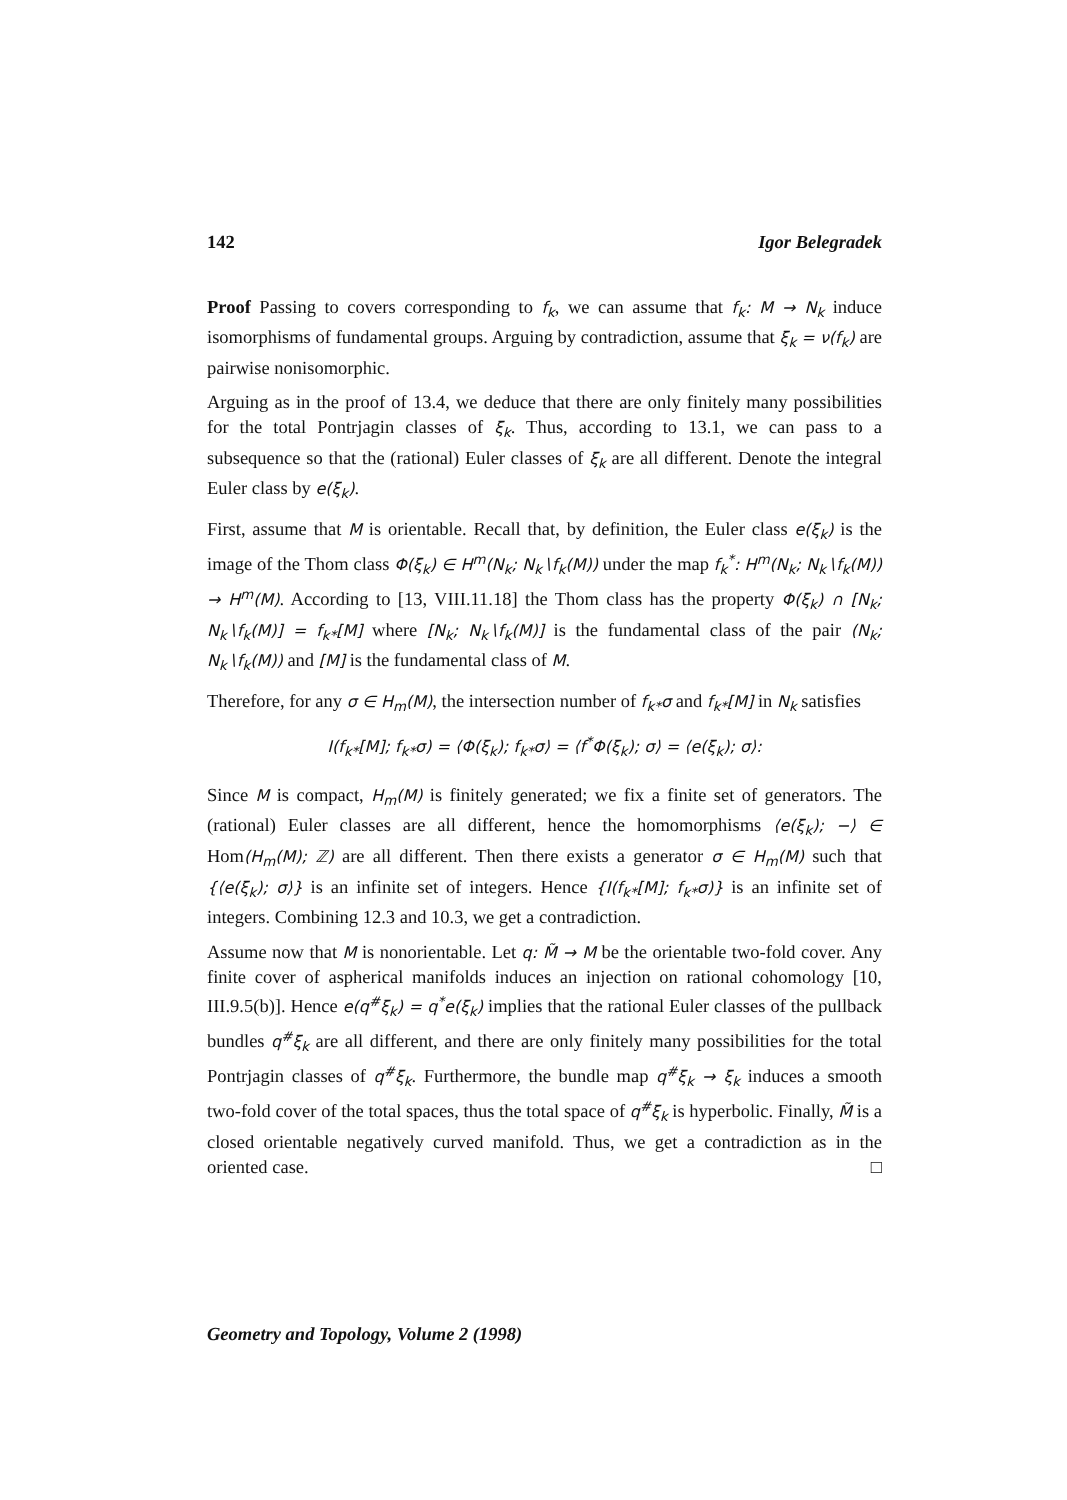142 Igor Belegradek
Proof Passing to covers corresponding to f<sub>k</sub>, we can assume that f<sub>k</sub>: M → N<sub>k</sub> induce isomorphisms of fundamental groups. Arguing by contradiction, assume that ξ<sub>k</sub> = ν(f<sub>k</sub>) are pairwise nonisomorphic.
Arguing as in the proof of 13.4, we deduce that there are only finitely many possibilities for the total Pontrjagin classes of ξ<sub>k</sub>. Thus, according to 13.1, we can pass to a subsequence so that the (rational) Euler classes of ξ<sub>k</sub> are all different. Denote the integral Euler class by e(ξ<sub>k</sub>).
First, assume that M is orientable. Recall that, by definition, the Euler class e(ξ<sub>k</sub>) is the image of the Thom class Φ(ξ<sub>k</sub>) ∈ H<sup>m</sup>(N<sub>k</sub>; N<sub>k</sub>∖f<sub>k</sub>(M)) under the map f<sub>k</sub><sup>*</sup>: H<sup>m</sup>(N<sub>k</sub>; N<sub>k</sub>∖f<sub>k</sub>(M)) → H<sup>m</sup>(M). According to [13, VIII.11.18] the Thom class has the property Φ(ξ<sub>k</sub>) ∩ [N<sub>k</sub>; N<sub>k</sub>∖f<sub>k</sub>(M)] = f<sub>k*</sub>[M] where [N<sub>k</sub>; N<sub>k</sub>∖f<sub>k</sub>(M)] is the fundamental class of the pair (N<sub>k</sub>; N<sub>k</sub>∖f<sub>k</sub>(M)) and [M] is the fundamental class of M.
Therefore, for any σ ∈ H<sub>m</sub>(M), the intersection number of f<sub>k*</sub>σ and f<sub>k*</sub>[M] in N<sub>k</sub> satisfies
I(f<sub>k*</sub>[M]; f<sub>k*</sub>σ) = ⟨Φ(ξ<sub>k</sub>); f<sub>k*</sub>σ⟩ = ⟨f<sup>*</sup>Φ(ξ<sub>k</sub>); σ⟩ = ⟨e(ξ<sub>k</sub>); σ⟩:
Since M is compact, H<sub>m</sub>(M) is finitely generated; we fix a finite set of generators. The (rational) Euler classes are all different, hence the homomorphisms ⟨e(ξ<sub>k</sub>); −⟩ ∈ Hom(H<sub>m</sub>(M); ℤ) are all different. Then there exists a generator σ ∈ H<sub>m</sub>(M) such that {⟨e(ξ<sub>k</sub>); σ⟩} is an infinite set of integers. Hence {I(f<sub>k*</sub>[M]; f<sub>k*</sub>σ)} is an infinite set of integers. Combining 12.3 and 10.3, we get a contradiction.
Assume now that M is nonorientable. Let q: M̃ → M be the orientable two-fold cover. Any finite cover of aspherical manifolds induces an injection on rational cohomology [10, III.9.5(b)]. Hence e(q<sup>#</sup>ξ<sub>k</sub>) = q<sup>*</sup>e(ξ<sub>k</sub>) implies that the rational Euler classes of the pullback bundles q<sup>#</sup>ξ<sub>k</sub> are all different, and there are only finitely many possibilities for the total Pontrjagin classes of q<sup>#</sup>ξ<sub>k</sub>. Furthermore, the bundle map q<sup>#</sup>ξ<sub>k</sub> → ξ<sub>k</sub> induces a smooth two-fold cover of the total spaces, thus the total space of q<sup>#</sup>ξ<sub>k</sub> is hyperbolic. Finally, M̃ is a closed orientable negatively curved manifold. Thus, we get a contradiction as in the oriented case. □
Geometry and Topology, Volume 2 (1998)